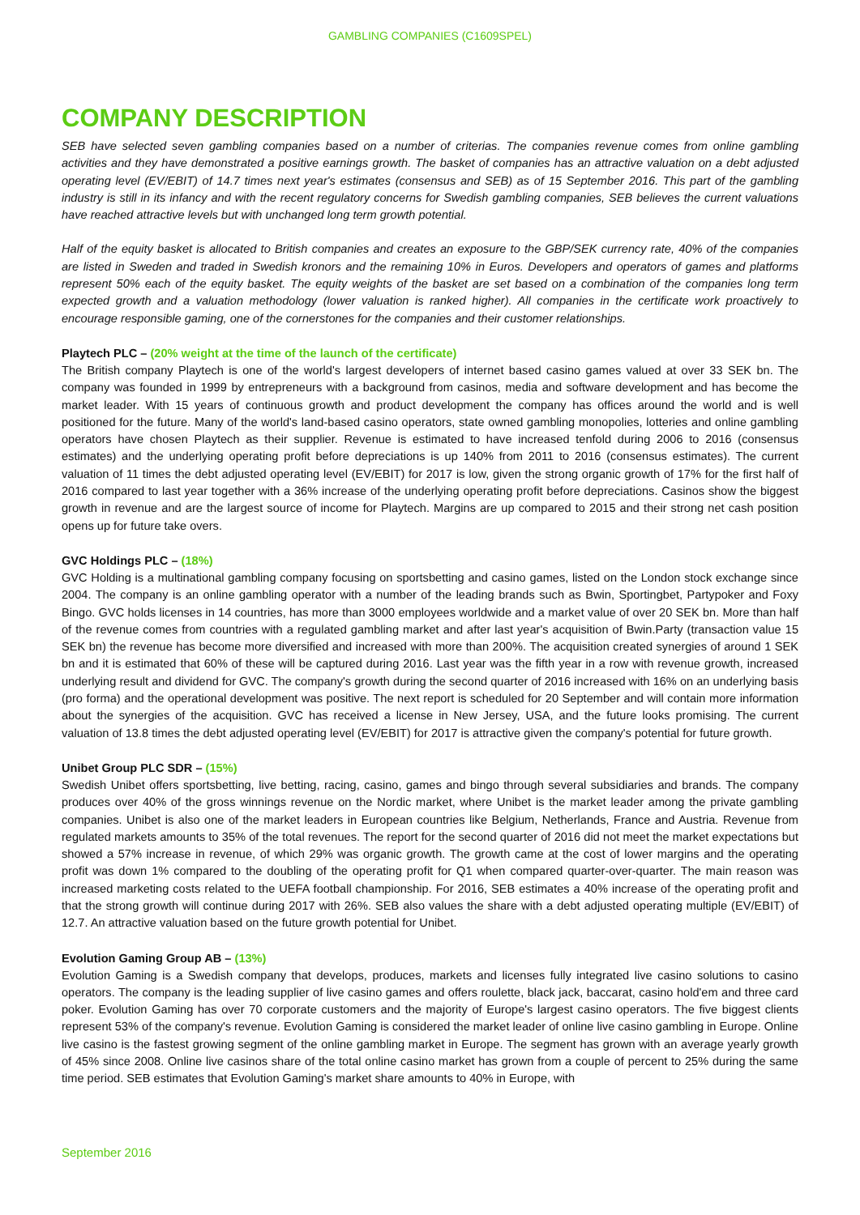GAMBLING COMPANIES (C1609SPEL)
COMPANY DESCRIPTION
SEB have selected seven gambling companies based on a number of criterias. The companies revenue comes from online gambling activities and they have demonstrated a positive earnings growth. The basket of companies has an attractive valuation on a debt adjusted operating level (EV/EBIT) of 14.7 times next year's estimates (consensus and SEB) as of 15 September 2016. This part of the gambling industry is still in its infancy and with the recent regulatory concerns for Swedish gambling companies, SEB believes the current valuations have reached attractive levels but with unchanged long term growth potential.
Half of the equity basket is allocated to British companies and creates an exposure to the GBP/SEK currency rate, 40% of the companies are listed in Sweden and traded in Swedish kronors and the remaining 10% in Euros. Developers and operators of games and platforms represent 50% each of the equity basket. The equity weights of the basket are set based on a combination of the companies long term expected growth and a valuation methodology (lower valuation is ranked higher). All companies in the certificate work proactively to encourage responsible gaming, one of the cornerstones for the companies and their customer relationships.
Playtech PLC – (20% weight at the time of the launch of the certificate)
The British company Playtech is one of the world's largest developers of internet based casino games valued at over 33 SEK bn. The company was founded in 1999 by entrepreneurs with a background from casinos, media and software development and has become the market leader. With 15 years of continuous growth and product development the company has offices around the world and is well positioned for the future. Many of the world's land-based casino operators, state owned gambling monopolies, lotteries and online gambling operators have chosen Playtech as their supplier. Revenue is estimated to have increased tenfold during 2006 to 2016 (consensus estimates) and the underlying operating profit before depreciations is up 140% from 2011 to 2016 (consensus estimates). The current valuation of 11 times the debt adjusted operating level (EV/EBIT) for 2017 is low, given the strong organic growth of 17% for the first half of 2016 compared to last year together with a 36% increase of the underlying operating profit before depreciations. Casinos show the biggest growth in revenue and are the largest source of income for Playtech. Margins are up compared to 2015 and their strong net cash position opens up for future take overs.
GVC Holdings PLC – (18%)
GVC Holding is a multinational gambling company focusing on sportsbetting and casino games, listed on the London stock exchange since 2004. The company is an online gambling operator with a number of the leading brands such as Bwin, Sportingbet, Partypoker and Foxy Bingo. GVC holds licenses in 14 countries, has more than 3000 employees worldwide and a market value of over 20 SEK bn. More than half of the revenue comes from countries with a regulated gambling market and after last year's acquisition of Bwin.Party (transaction value 15 SEK bn) the revenue has become more diversified and increased with more than 200%. The acquisition created synergies of around 1 SEK bn and it is estimated that 60% of these will be captured during 2016. Last year was the fifth year in a row with revenue growth, increased underlying result and dividend for GVC. The company's growth during the second quarter of 2016 increased with 16% on an underlying basis (pro forma) and the operational development was positive. The next report is scheduled for 20 September and will contain more information about the synergies of the acquisition. GVC has received a license in New Jersey, USA, and the future looks promising. The current valuation of 13.8 times the debt adjusted operating level (EV/EBIT) for 2017 is attractive given the company's potential for future growth.
Unibet Group PLC SDR – (15%)
Swedish Unibet offers sportsbetting, live betting, racing, casino, games and bingo through several subsidiaries and brands. The company produces over 40% of the gross winnings revenue on the Nordic market, where Unibet is the market leader among the private gambling companies. Unibet is also one of the market leaders in European countries like Belgium, Netherlands, France and Austria. Revenue from regulated markets amounts to 35% of the total revenues. The report for the second quarter of 2016 did not meet the market expectations but showed a 57% increase in revenue, of which 29% was organic growth. The growth came at the cost of lower margins and the operating profit was down 1% compared to the doubling of the operating profit for Q1 when compared quarter-over-quarter. The main reason was increased marketing costs related to the UEFA football championship. For 2016, SEB estimates a 40% increase of the operating profit and that the strong growth will continue during 2017 with 26%. SEB also values the share with a debt adjusted operating multiple (EV/EBIT) of 12.7. An attractive valuation based on the future growth potential for Unibet.
Evolution Gaming Group AB – (13%)
Evolution Gaming is a Swedish company that develops, produces, markets and licenses fully integrated live casino solutions to casino operators. The company is the leading supplier of live casino games and offers roulette, black jack, baccarat, casino hold'em and three card poker. Evolution Gaming has over 70 corporate customers and the majority of Europe's largest casino operators. The five biggest clients represent 53% of the company's revenue. Evolution Gaming is considered the market leader of online live casino gambling in Europe. Online live casino is the fastest growing segment of the online gambling market in Europe. The segment has grown with an average yearly growth of 45% since 2008. Online live casinos share of the total online casino market has grown from a couple of percent to 25% during the same time period. SEB estimates that Evolution Gaming's market share amounts to 40% in Europe, with
September 2016